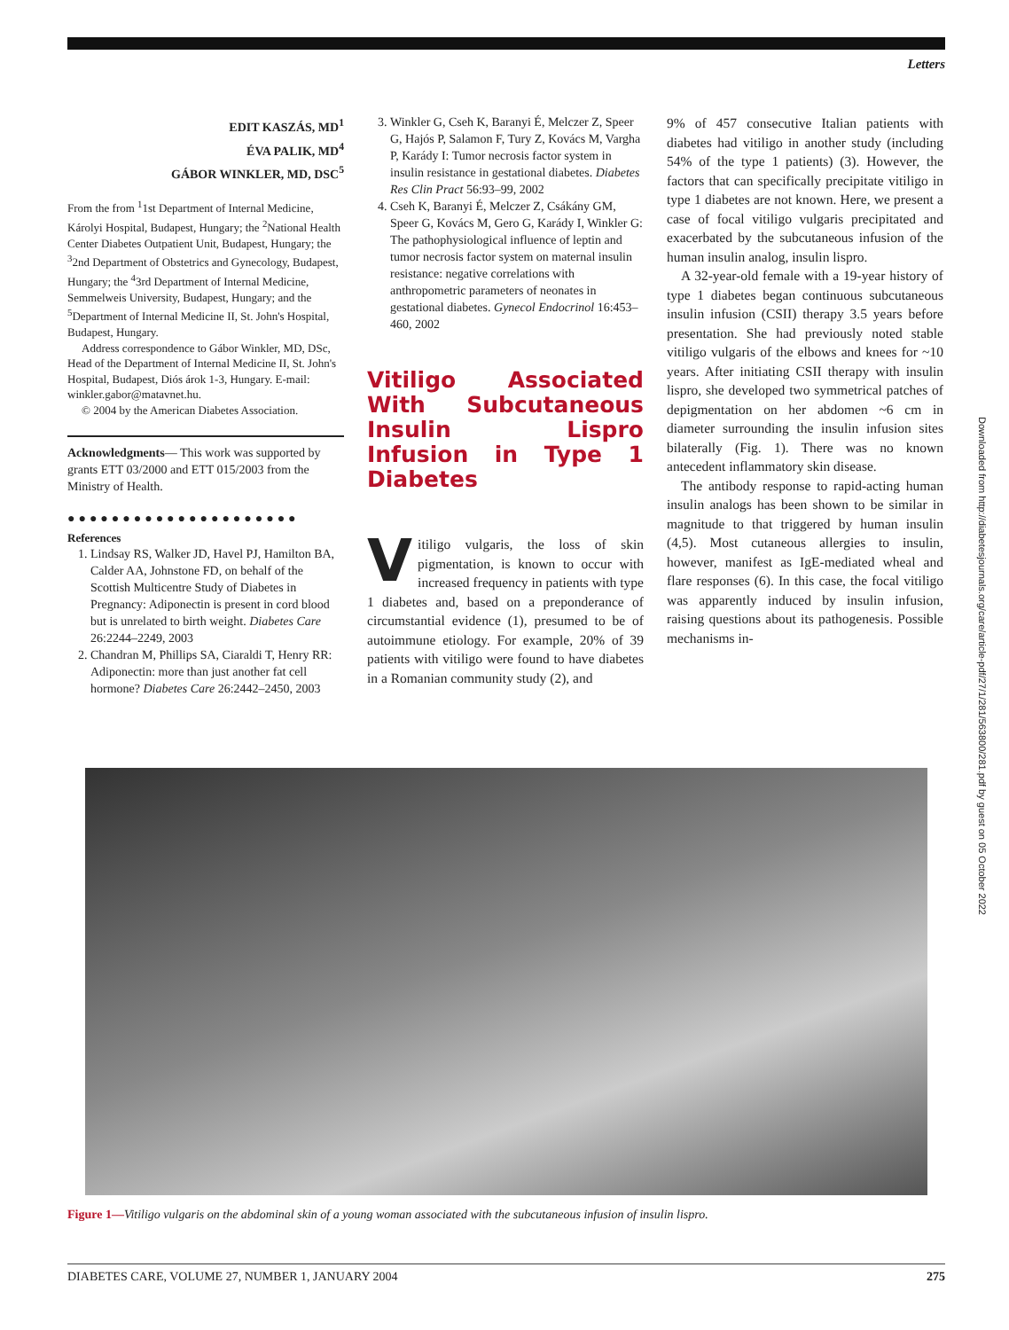Letters
EDIT KASZÁS, MD<sup>1</sup>
ÉVA PALIK, MD<sup>4</sup>
GÁBOR WINKLER, MD, DSC<sup>5</sup>
From the from <sup>1</sup>1st Department of Internal Medicine, Károlyi Hospital, Budapest, Hungary; the <sup>2</sup>National Health Center Diabetes Outpatient Unit, Budapest, Hungary; the <sup>3</sup>2nd Department of Obstetrics and Gynecology, Budapest, Hungary; the <sup>4</sup>3rd Department of Internal Medicine, Semmelweis University, Budapest, Hungary; and the <sup>5</sup>Department of Internal Medicine II, St. John's Hospital, Budapest, Hungary.
Address correspondence to Gábor Winkler, MD, DSc, Head of the Department of Internal Medicine II, St. John's Hospital, Budapest, Diós árok 1-3, Hungary. E-mail: winkler.gabor@matavnet.hu.
© 2004 by the American Diabetes Association.
Acknowledgments— This work was supported by grants ETT 03/2000 and ETT 015/2003 from the Ministry of Health.
●●●●●●●●●●●●●●●●●●●●●
References
1. Lindsay RS, Walker JD, Havel PJ, Hamilton BA, Calder AA, Johnstone FD, on behalf of the Scottish Multicentre Study of Diabetes in Pregnancy: Adiponectin is present in cord blood but is unrelated to birth weight. Diabetes Care 26:2244–2249, 2003
2. Chandran M, Phillips SA, Ciaraldi T, Henry RR: Adiponectin: more than just another fat cell hormone? Diabetes Care 26:2442–2450, 2003
3. Winkler G, Cseh K, Baranyi É, Melczer Z, Speer G, Hajós P, Salamon F, Tury Z, Kovács M, Vargha P, Karády I: Tumor necrosis factor system in insulin resistance in gestational diabetes. Diabetes Res Clin Pract 56:93–99, 2002
4. Cseh K, Baranyi É, Melczer Z, Csákány GM, Speer G, Kovács M, Gero G, Karády I, Winkler G: The pathophysiological influence of leptin and tumor necrosis factor system on maternal insulin resistance: negative correlations with anthropometric parameters of neonates in gestational diabetes. Gynecol Endocrinol 16:453–460, 2002
Vitiligo Associated With Subcutaneous Insulin Lispro Infusion in Type 1 Diabetes
Vitiligo vulgaris, the loss of skin pigmentation, is known to occur with increased frequency in patients with type 1 diabetes and, based on a preponderance of circumstantial evidence (1), presumed to be of autoimmune etiology. For example, 20% of 39 patients with vitiligo were found to have diabetes in a Romanian community study (2), and
9% of 457 consecutive Italian patients with diabetes had vitiligo in another study (including 54% of the type 1 patients) (3). However, the factors that can specifically precipitate vitiligo in type 1 diabetes are not known. Here, we present a case of focal vitiligo vulgaris precipitated and exacerbated by the subcutaneous infusion of the human insulin analog, insulin lispro.
A 32-year-old female with a 19-year history of type 1 diabetes began continuous subcutaneous insulin infusion (CSII) therapy 3.5 years before presentation. She had previously noted stable vitiligo vulgaris of the elbows and knees for ~10 years. After initiating CSII therapy with insulin lispro, she developed two symmetrical patches of depigmentation on her abdomen ~6 cm in diameter surrounding the insulin infusion sites bilaterally (Fig. 1). There was no known antecedent inflammatory skin disease.
The antibody response to rapid-acting human insulin analogs has been shown to be similar in magnitude to that triggered by human insulin (4,5). Most cutaneous allergies to insulin, however, manifest as IgE-mediated wheal and flare responses (6). In this case, the focal vitiligo was apparently induced by insulin infusion, raising questions about its pathogenesis. Possible mechanisms in-
Figure 1—Vitiligo vulgaris on the abdominal skin of a young woman associated with the subcutaneous infusion of insulin lispro.
DIABETES CARE, VOLUME 27, NUMBER 1, JANUARY 2004 275
Downloaded from http://diabetesjournals.org/care/article-pdf/27/1/281/563800/281.pdf by guest on 05 October 2022